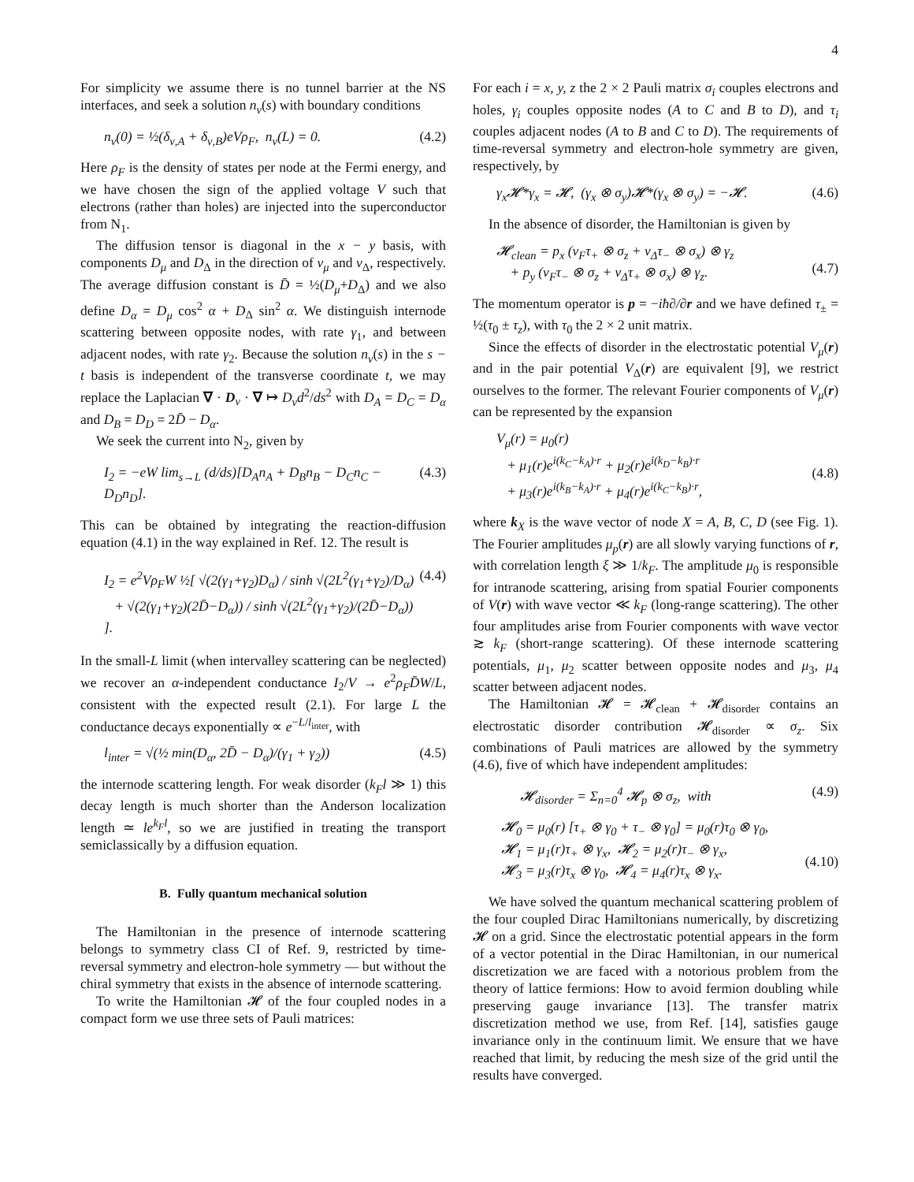4
For simplicity we assume there is no tunnel barrier at the NS interfaces, and seek a solution n<sub>ν</sub>(s) with boundary conditions
n<sub>ν</sub>(0) = ½(δ<sub>ν,A</sub> + δ<sub>ν,B</sub>)eVρ<sub>F</sub>, n<sub>ν</sub>(L) = 0. (4.2)
Here ρ<sub>F</sub> is the density of states per node at the Fermi energy, and we have chosen the sign of the applied voltage V such that electrons (rather than holes) are injected into the superconductor from N<sub>1</sub>.
The diffusion tensor is diagonal in the x − y basis, with components D<sub>μ</sub> and D<sub>Δ</sub> in the direction of v<sub>μ</sub> and v<sub>Δ</sub>, respectively. The average diffusion constant is D̄ = ½(D<sub>μ</sub>+D<sub>Δ</sub>) and we also define D<sub>α</sub> = D<sub>μ</sub> cos<sup>2</sup> α + D<sub>Δ</sub> sin<sup>2</sup> α. We distinguish internode scattering between opposite nodes, with rate γ<sub>1</sub>, and between adjacent nodes, with rate γ<sub>2</sub>. Because the solution n<sub>ν</sub>(s) in the s − t basis is independent of the transverse coordinate t, we may replace the Laplacian ∇ · D<sub>ν</sub> · ∇ ↦ D<sub>ν</sub>d<sup>2</sup>/ds<sup>2</sup> with D<sub>A</sub> = D<sub>C</sub> = D<sub>α</sub> and D<sub>B</sub> = D<sub>D</sub> = 2D̄ − D<sub>α</sub>.
We seek the current into N<sub>2</sub>, given by
I<sub>2</sub> = −eW lim<sub>s→L</sub> (d/ds)[D<sub>A</sub>n<sub>A</sub> + D<sub>B</sub>n<sub>B</sub> − D<sub>C</sub>n<sub>C</sub> − D<sub>D</sub>n<sub>D</sub>]. (4.3)
This can be obtained by integrating the reaction-diffusion equation (4.1) in the way explained in Ref. 12. The result is
I<sub>2</sub> = e<sup>2</sup>Vρ<sub>F</sub>W ½[ √(2(γ<sub>1</sub>+γ<sub>2</sub>)D<sub>α</sub>) / sinh √(2L<sup>2</sup>(γ<sub>1</sub>+γ<sub>2</sub>)/D<sub>α</sub>)
+ √(2(γ<sub>1</sub>+γ<sub>2</sub>)(2D̄−D<sub>α</sub>)) / sinh √(2L<sup>2</sup>(γ<sub>1</sub>+γ<sub>2</sub>)/(2D̄−D<sub>α</sub>)) ]. (4.4)
In the small-L limit (when intervalley scattering can be neglected) we recover an α-independent conductance I<sub>2</sub>/V → e<sup>2</sup>ρ<sub>F</sub>D̄W/L, consistent with the expected result (2.1). For large L the conductance decays exponentially ∝ e<sup>−L/l<sub>inter</sub></sup>, with
l<sub>inter</sub> = √(½ min(D<sub>α</sub>, 2D̄ − D<sub>α</sub>)/(γ<sub>1</sub> + γ<sub>2</sub>)) (4.5)
the internode scattering length. For weak disorder (k<sub>F</sub>l ≫ 1) this decay length is much shorter than the Anderson localization length ≃ le<sup>k<sub>F</sub>l</sup>, so we are justified in treating the transport semiclassically by a diffusion equation.
B. Fully quantum mechanical solution
The Hamiltonian in the presence of internode scattering belongs to symmetry class CI of Ref. 9, restricted by time-reversal symmetry and electron-hole symmetry — but without the chiral symmetry that exists in the absence of internode scattering.
To write the Hamiltonian 𝓗 of the four coupled nodes in a compact form we use three sets of Pauli matrices:
For each i = x, y, z the 2 × 2 Pauli matrix σ<sub>i</sub> couples electrons and holes, γ<sub>i</sub> couples opposite nodes (A to C and B to D), and τ<sub>i</sub> couples adjacent nodes (A to B and C to D). The requirements of time-reversal symmetry and electron-hole symmetry are given, respectively, by
γ<sub>x</sub>𝓗*γ<sub>x</sub> = 𝓗, (γ<sub>x</sub> ⊗ σ<sub>y</sub>)𝓗*(γ<sub>x</sub> ⊗ σ<sub>y</sub>) = −𝓗. (4.6)
In the absence of disorder, the Hamiltonian is given by
𝓗<sub>clean</sub> = p<sub>x</sub> (v<sub>F</sub>τ<sub>+</sub> ⊗ σ<sub>z</sub> + v<sub>Δ</sub>τ<sub>−</sub> ⊗ σ<sub>x</sub>) ⊗ γ<sub>z</sub>
+ p<sub>y</sub> (v<sub>F</sub>τ<sub>−</sub> ⊗ σ<sub>z</sub> + v<sub>Δ</sub>τ<sub>+</sub> ⊗ σ<sub>x</sub>) ⊗ γ<sub>z</sub>.
(4.7)
The momentum operator is p = −iħ∂/∂r and we have defined τ<sub>±</sub> = ½(τ<sub>0</sub> ± τ<sub>z</sub>), with τ<sub>0</sub> the 2 × 2 unit matrix.
Since the effects of disorder in the electrostatic potential V<sub>μ</sub>(r) and in the pair potential V<sub>Δ</sub>(r) are equivalent [9], we restrict ourselves to the former. The relevant Fourier components of V<sub>μ</sub>(r) can be represented by the expansion
V<sub>μ</sub>(r) = μ<sub>0</sub>(r)
+ μ<sub>1</sub>(r)e<sup>i(k<sub>C</sub>−k<sub>A</sub>)·r</sup> + μ<sub>2</sub>(r)e<sup>i(k<sub>D</sub>−k<sub>B</sub>)·r</sup>
+ μ<sub>3</sub>(r)e<sup>i(k<sub>B</sub>−k<sub>A</sub>)·r</sup> + μ<sub>4</sub>(r)e<sup>i(k<sub>C</sub>−k<sub>B</sub>)·r</sup>,
(4.8)
where k<sub>X</sub> is the wave vector of node X = A, B, C, D (see Fig. 1). The Fourier amplitudes μ<sub>p</sub>(r) are all slowly varying functions of r, with correlation length ξ ≫ 1/k<sub>F</sub>. The amplitude μ<sub>0</sub> is responsible for intranode scattering, arising from spatial Fourier components of V(r) with wave vector ≪ k<sub>F</sub> (long-range scattering). The other four amplitudes arise from Fourier components with wave vector ≳ k<sub>F</sub> (short-range scattering). Of these internode scattering potentials, μ<sub>1</sub>, μ<sub>2</sub> scatter between opposite nodes and μ<sub>3</sub>, μ<sub>4</sub> scatter between adjacent nodes.
The Hamiltonian 𝓗 = 𝓗<sub>clean</sub> + 𝓗<sub>disorder</sub> contains an electrostatic disorder contribution 𝓗<sub>disorder</sub> ∝ σ<sub>z</sub>. Six combinations of Pauli matrices are allowed by the symmetry (4.6), five of which have independent amplitudes:
𝓗<sub>disorder</sub> = Σ<sub>n=0</sub><sup>4</sup> 𝓗<sub>p</sub> ⊗ σ<sub>z</sub>, with (4.9)
𝓗<sub>0</sub> = μ<sub>0</sub>(r) [τ<sub>+</sub> ⊗ γ<sub>0</sub> + τ<sub>−</sub> ⊗ γ<sub>0</sub>] = μ<sub>0</sub>(r)τ<sub>0</sub> ⊗ γ<sub>0</sub>,
𝓗<sub>1</sub> = μ<sub>1</sub>(r)τ<sub>+</sub> ⊗ γ<sub>x</sub>, 𝓗<sub>2</sub> = μ<sub>2</sub>(r)τ<sub>−</sub> ⊗ γ<sub>x</sub>,
𝓗<sub>3</sub> = μ<sub>3</sub>(r)τ<sub>x</sub> ⊗ γ<sub>0</sub>, 𝓗<sub>4</sub> = μ<sub>4</sub>(r)τ<sub>x</sub> ⊗ γ<sub>x</sub>.
(4.10)
We have solved the quantum mechanical scattering problem of the four coupled Dirac Hamiltonians numerically, by discretizing 𝓗 on a grid. Since the electrostatic potential appears in the form of a vector potential in the Dirac Hamiltonian, in our numerical discretization we are faced with a notorious problem from the theory of lattice fermions: How to avoid fermion doubling while preserving gauge invariance [13]. The transfer matrix discretization method we use, from Ref. [14], satisfies gauge invariance only in the continuum limit. We ensure that we have reached that limit, by reducing the mesh size of the grid until the results have converged.